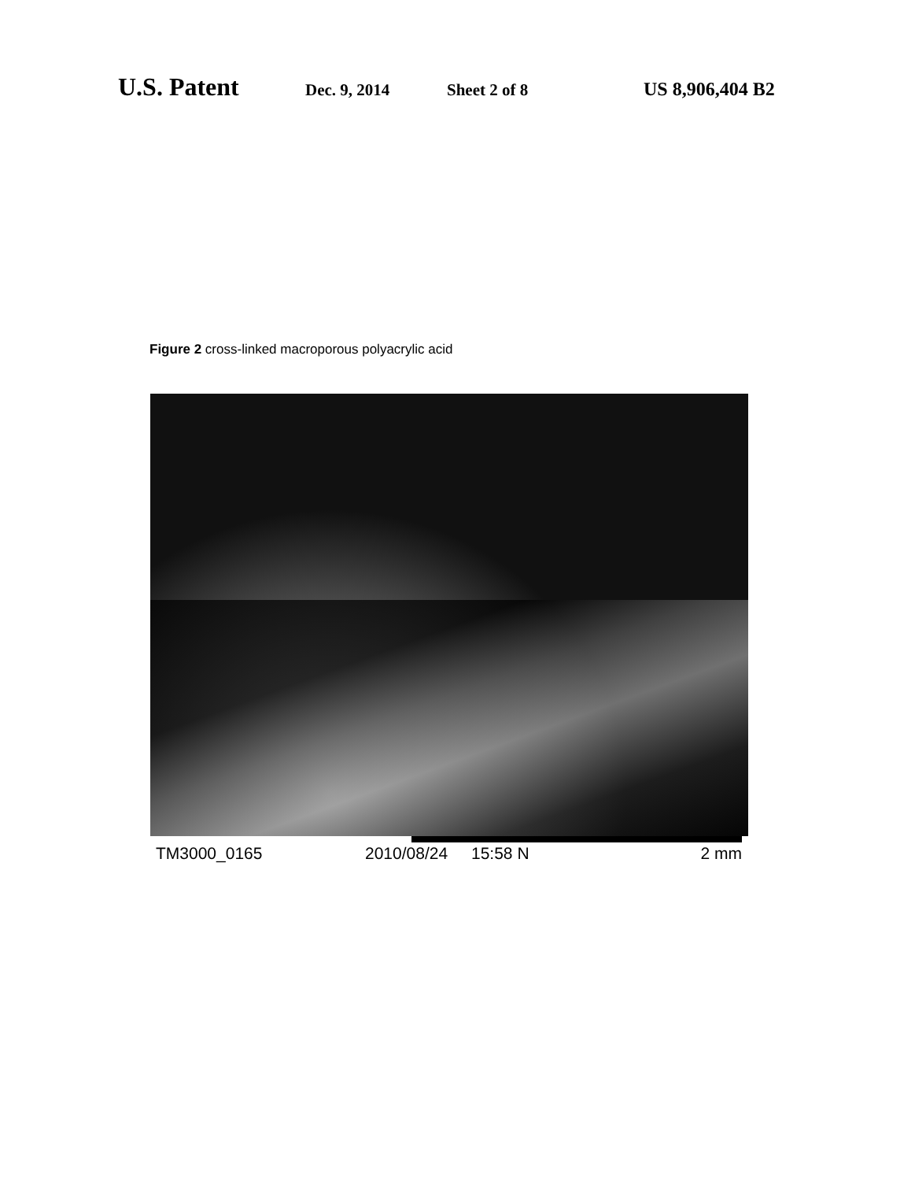U.S. Patent Dec. 9, 2014 Sheet 2 of 8 US 8,906,404 B2
Figure 2 cross-linked macroporous polyacrylic acid
TM3000_0165 2010/08/24 15:58 N 2 mm